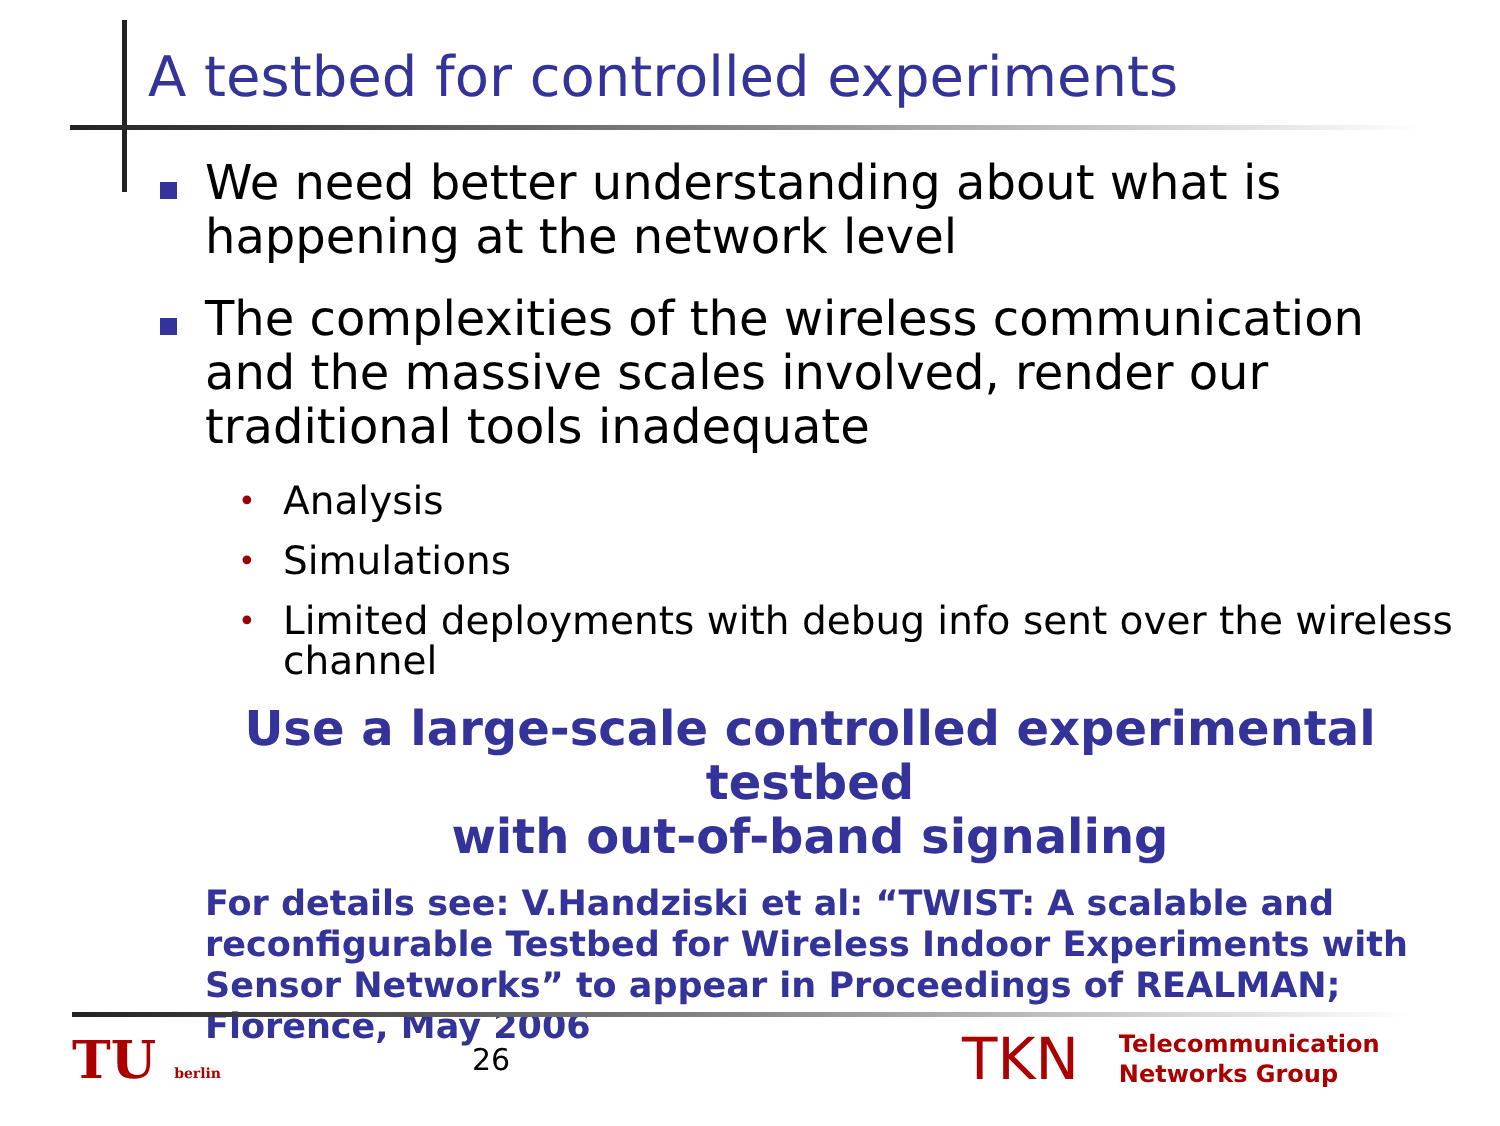A testbed for controlled experiments
We need better understanding about what is happening at the network level
The complexities of the wireless communication and the massive scales involved, render our traditional tools inadequate
•
Analysis
•
Simulations
•
Limited deployments with debug info sent over the wireless channel
Use a large-scale controlled experimental testbed
with out-of-band signaling
For details see: V.Handziski et al: “TWIST: A scalable and reconfigurable Testbed for Wireless Indoor Experiments with Sensor Networks” to appear in Proceedings of REALMAN; Florence, May 2006
TU berlin
26
TKN
Telecommunication
Networks Group